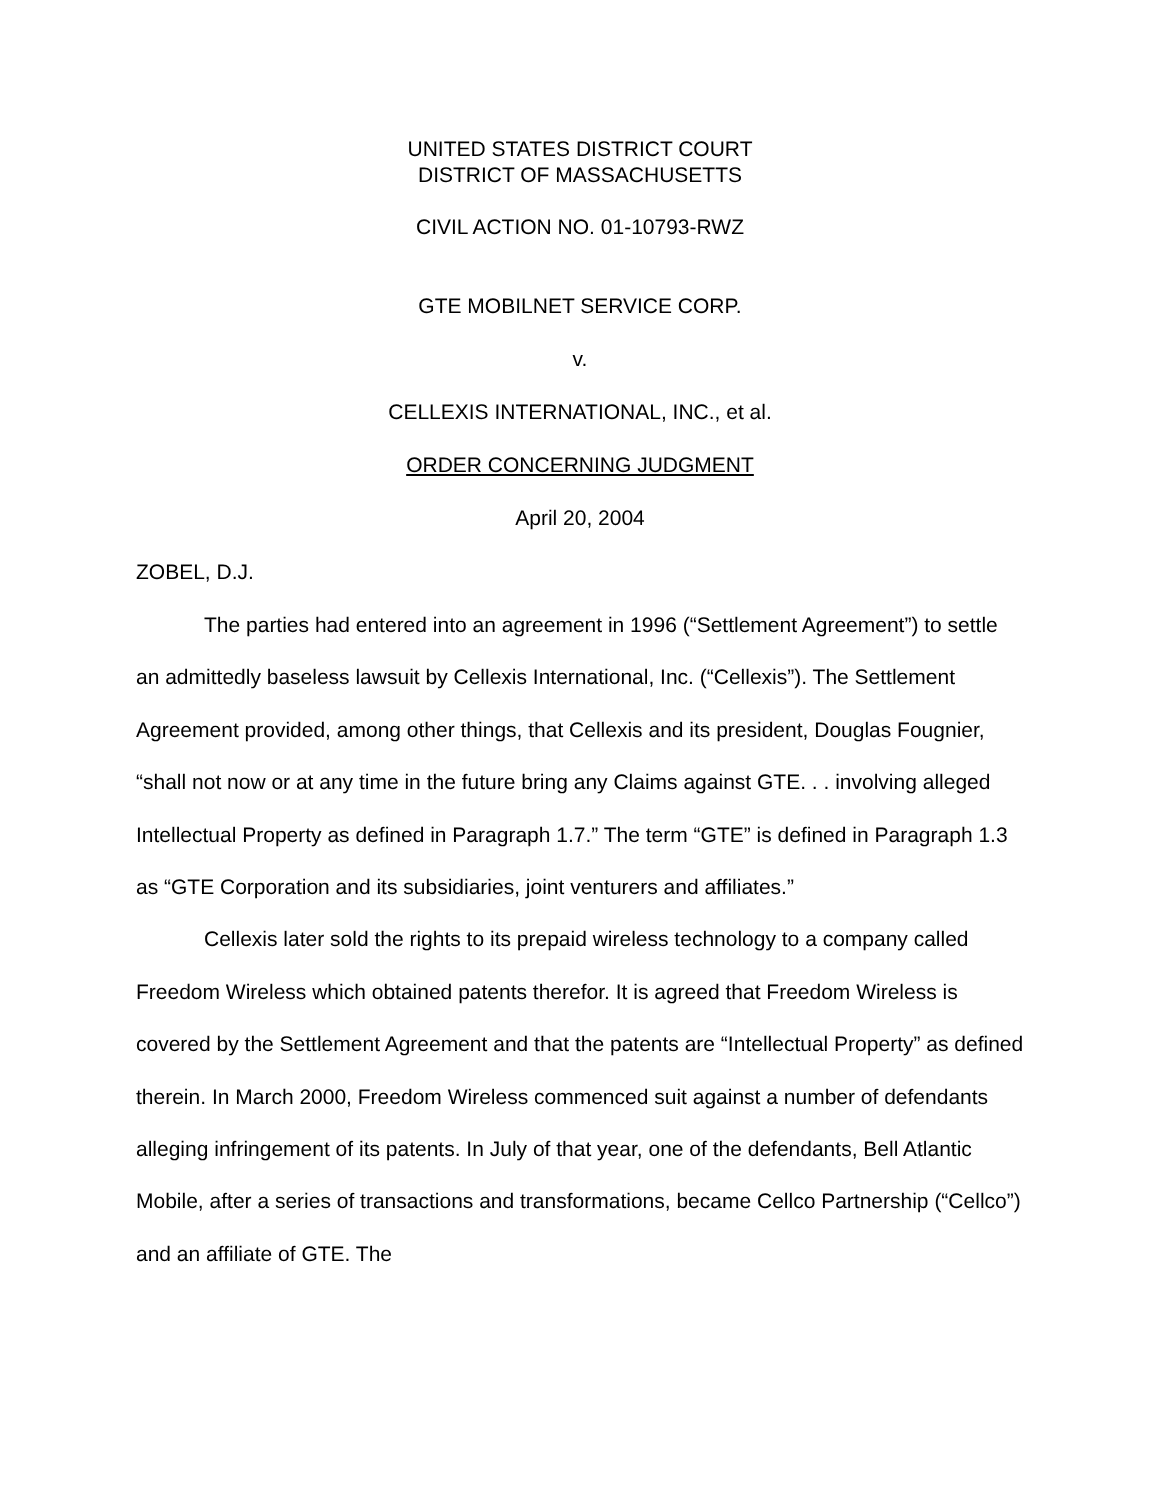UNITED STATES DISTRICT COURT
DISTRICT OF MASSACHUSETTS
CIVIL ACTION NO. 01-10793-RWZ
GTE MOBILNET SERVICE CORP.
v.
CELLEXIS INTERNATIONAL, INC., et al.
ORDER CONCERNING JUDGMENT
April 20, 2004
ZOBEL, D.J.
The parties had entered into an agreement in 1996 (“Settlement Agreement”) to settle an admittedly baseless lawsuit by Cellexis International, Inc. (“Cellexis”). The Settlement Agreement provided, among other things, that Cellexis and its president, Douglas Fougnier, “shall not now or at any time in the future bring any Claims against GTE. . . involving alleged Intellectual Property as defined in Paragraph 1.7.” The term “GTE” is defined in Paragraph 1.3 as “GTE Corporation and its subsidiaries, joint venturers and affiliates.”
Cellexis later sold the rights to its prepaid wireless technology to a company called Freedom Wireless which obtained patents therefor. It is agreed that Freedom Wireless is covered by the Settlement Agreement and that the patents are “Intellectual Property” as defined therein. In March 2000, Freedom Wireless commenced suit against a number of defendants alleging infringement of its patents. In July of that year, one of the defendants, Bell Atlantic Mobile, after a series of transactions and transformations, became Cellco Partnership (“Cellco”) and an affiliate of GTE. The